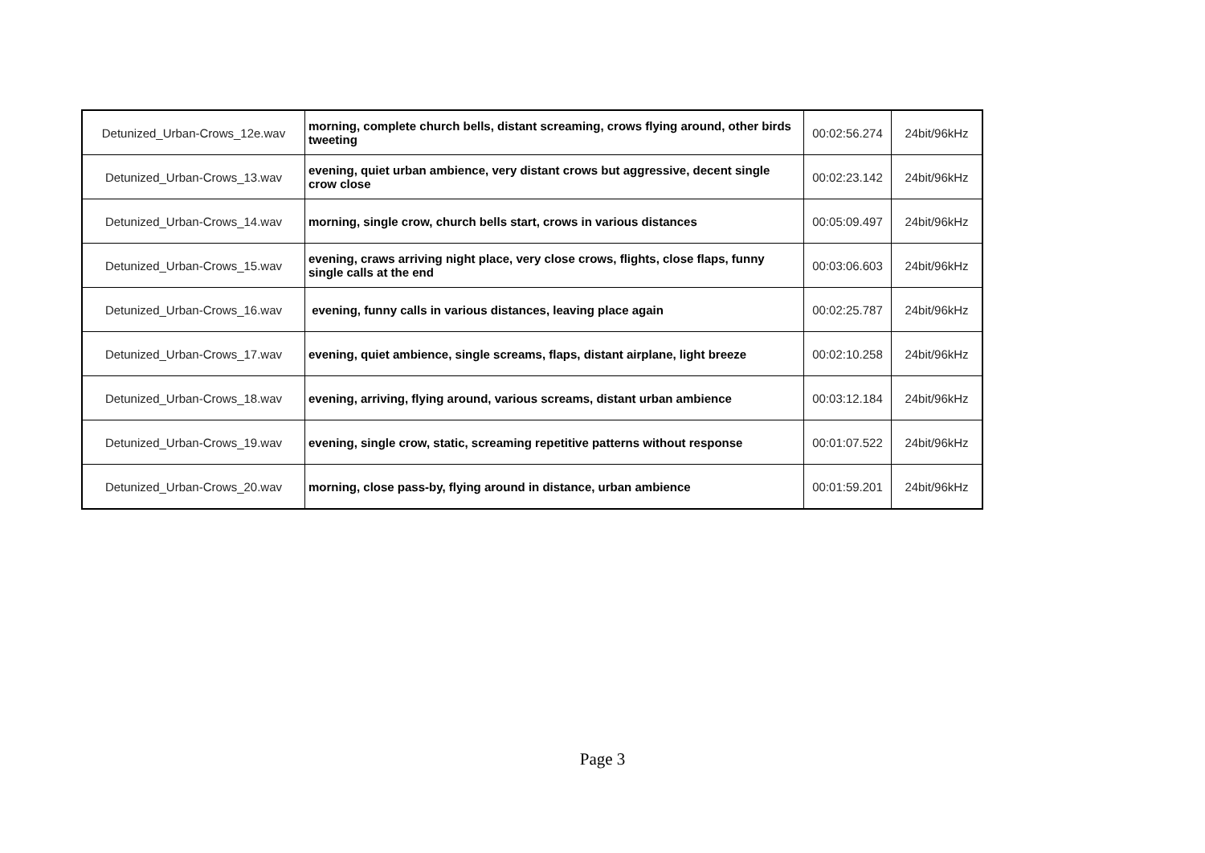| Detunized_Urban-Crows_12e.wav | morning, complete church bells, distant screaming, crows flying around, other birds tweeting | 00:02:56.274 | 24bit/96kHz |
| Detunized_Urban-Crows_13.wav | evening, quiet urban ambience, very distant crows but aggressive, decent single crow close | 00:02:23.142 | 24bit/96kHz |
| Detunized_Urban-Crows_14.wav | morning, single crow, church bells start, crows in various distances | 00:05:09.497 | 24bit/96kHz |
| Detunized_Urban-Crows_15.wav | evening, craws arriving night place, very close crows, flights, close flaps, funny single calls at the end | 00:03:06.603 | 24bit/96kHz |
| Detunized_Urban-Crows_16.wav | evening, funny calls in various distances, leaving place again | 00:02:25.787 | 24bit/96kHz |
| Detunized_Urban-Crows_17.wav | evening, quiet ambience, single screams, flaps, distant airplane, light breeze | 00:02:10.258 | 24bit/96kHz |
| Detunized_Urban-Crows_18.wav | evening, arriving, flying around, various screams, distant urban ambience | 00:03:12.184 | 24bit/96kHz |
| Detunized_Urban-Crows_19.wav | evening, single crow, static, screaming repetitive patterns without response | 00:01:07.522 | 24bit/96kHz |
| Detunized_Urban-Crows_20.wav | morning, close pass-by, flying around in distance, urban ambience | 00:01:59.201 | 24bit/96kHz |
Page 3